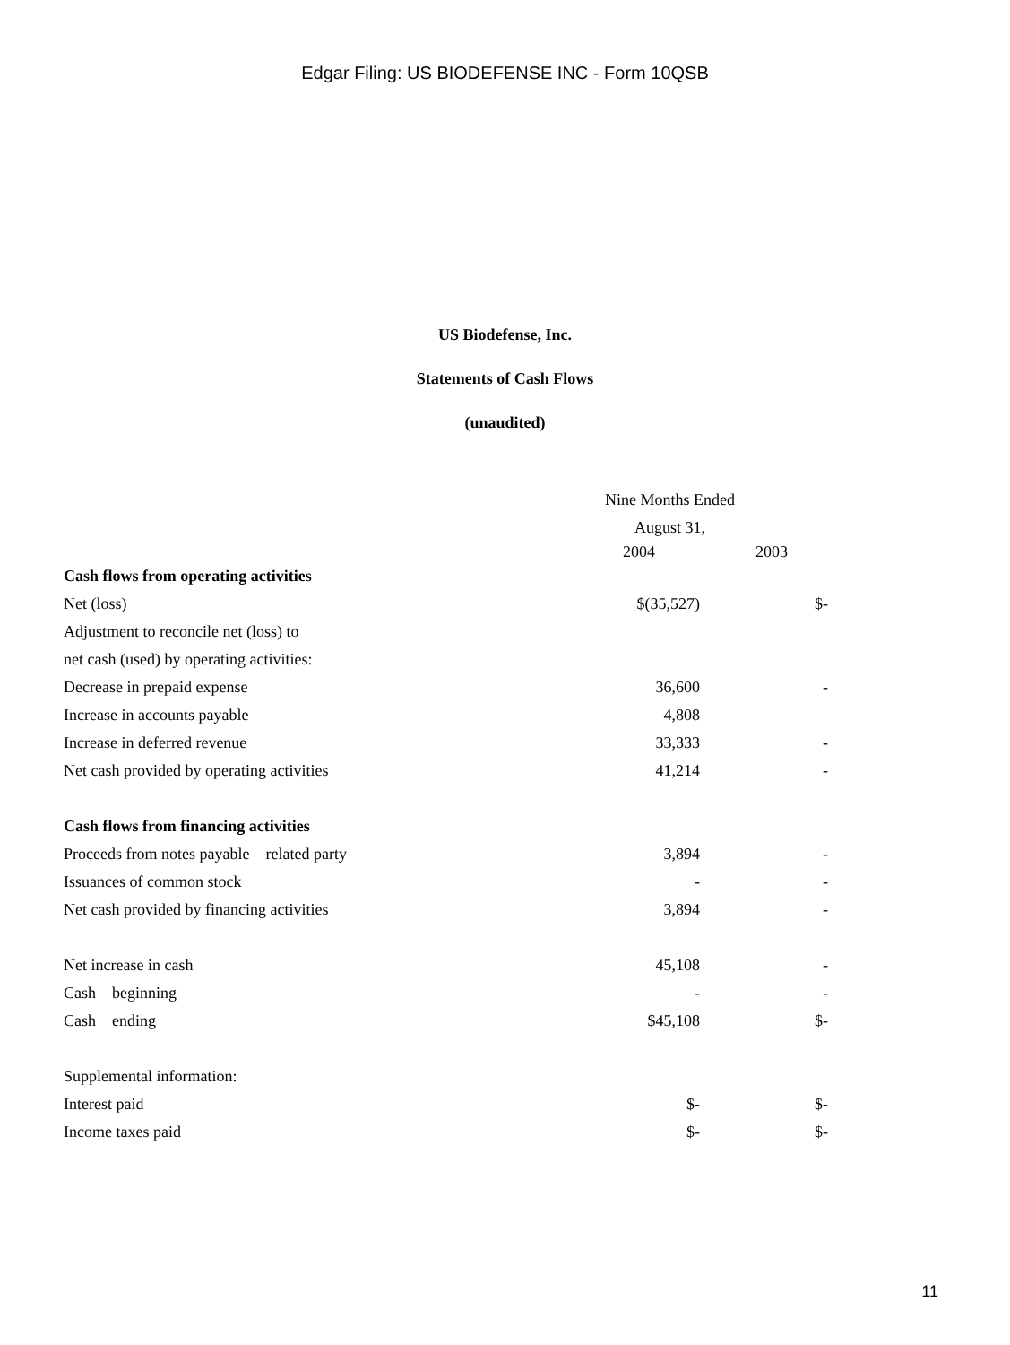Edgar Filing: US BIODEFENSE INC - Form 10QSB
US Biodefense, Inc.
Statements of Cash Flows
(unaudited)
| | Nine Months Ended | |
| | August 31, | |
| | 2004 | 2003 |
| Cash flows from operating activities | | |
| Net (loss) | $(35,527) | $- |
| Adjustment to reconcile net (loss) to | | |
| net cash (used) by operating activities: | | |
| Decrease in prepaid expense | 36,600 | - |
| Increase in accounts payable | 4,808 | |
| Increase in deferred revenue | 33,333 | - |
| Net cash provided by operating activities | 41,214 | - |
| Cash flows from financing activities | | |
| Proceeds from notes payable related party | 3,894 | - |
| Issuances of common stock | - | - |
| Net cash provided by financing activities | 3,894 | - |
| Net increase in cash | 45,108 | - |
| Cash beginning | - | - |
| Cash ending | $45,108 | $- |
| Supplemental information: | | |
| Interest paid | $- | $- |
| Income taxes paid | $- | $- |
11